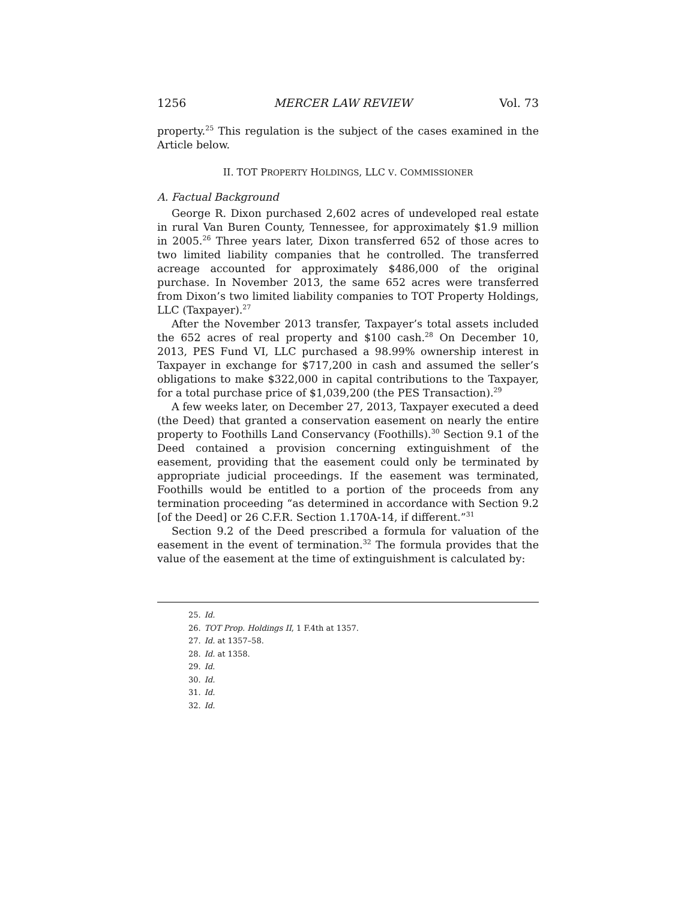1256 MERCER LAW REVIEW Vol. 73
property.<sup>25</sup> This regulation is the subject of the cases examined in the Article below.
II. TOT PROPERTY HOLDINGS, LLC V. COMMISSIONER
A. Factual Background
George R. Dixon purchased 2,602 acres of undeveloped real estate in rural Van Buren County, Tennessee, for approximately $1.9 million in 2005.<sup>26</sup> Three years later, Dixon transferred 652 of those acres to two limited liability companies that he controlled. The transferred acreage accounted for approximately $486,000 of the original purchase. In November 2013, the same 652 acres were transferred from Dixon’s two limited liability companies to TOT Property Holdings, LLC (Taxpayer).<sup>27</sup>
After the November 2013 transfer, Taxpayer’s total assets included the 652 acres of real property and $100 cash.<sup>28</sup> On December 10, 2013, PES Fund VI, LLC purchased a 98.99% ownership interest in Taxpayer in exchange for $717,200 in cash and assumed the seller’s obligations to make $322,000 in capital contributions to the Taxpayer, for a total purchase price of $1,039,200 (the PES Transaction).<sup>29</sup>
A few weeks later, on December 27, 2013, Taxpayer executed a deed (the Deed) that granted a conservation easement on nearly the entire property to Foothills Land Conservancy (Foothills).<sup>30</sup> Section 9.1 of the Deed contained a provision concerning extinguishment of the easement, providing that the easement could only be terminated by appropriate judicial proceedings. If the easement was terminated, Foothills would be entitled to a portion of the proceeds from any termination proceeding “as determined in accordance with Section 9.2 [of the Deed] or 26 C.F.R. Section 1.170A-14, if different.”<sup>31</sup>
Section 9.2 of the Deed prescribed a formula for valuation of the easement in the event of termination.<sup>32</sup> The formula provides that the value of the easement at the time of extinguishment is calculated by:
25. Id.
26. TOT Prop. Holdings II, 1 F.4th at 1357.
27. Id. at 1357–58.
28. Id. at 1358.
29. Id.
30. Id.
31. Id.
32. Id.